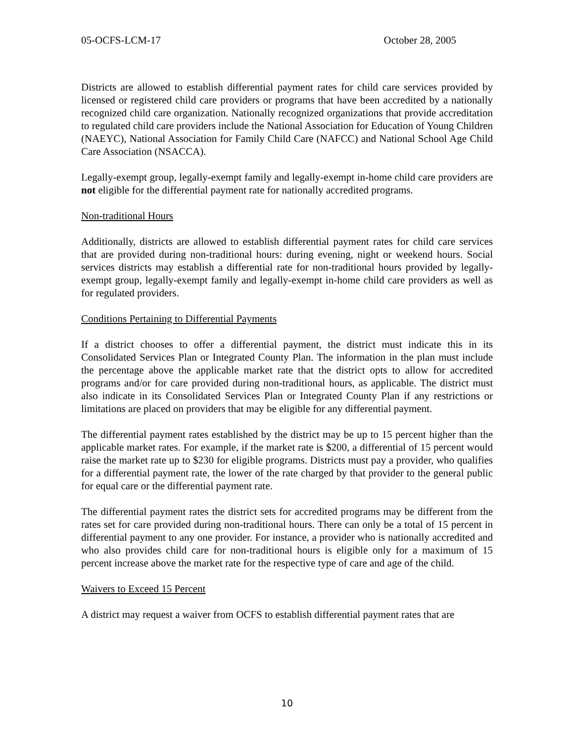05-OCFS-LCM-17 October 28, 2005
Districts are allowed to establish differential payment rates for child care services provided by licensed or registered child care providers or programs that have been accredited by a nationally recognized child care organization. Nationally recognized organizations that provide accreditation to regulated child care providers include the National Association for Education of Young Children (NAEYC), National Association for Family Child Care (NAFCC) and National School Age Child Care Association (NSACCA).
Legally-exempt group, legally-exempt family and legally-exempt in-home child care providers are not eligible for the differential payment rate for nationally accredited programs.
Non-traditional Hours
Additionally, districts are allowed to establish differential payment rates for child care services that are provided during non-traditional hours: during evening, night or weekend hours. Social services districts may establish a differential rate for non-traditional hours provided by legally-exempt group, legally-exempt family and legally-exempt in-home child care providers as well as for regulated providers.
Conditions Pertaining to Differential Payments
If a district chooses to offer a differential payment, the district must indicate this in its Consolidated Services Plan or Integrated County Plan. The information in the plan must include the percentage above the applicable market rate that the district opts to allow for accredited programs and/or for care provided during non-traditional hours, as applicable. The district must also indicate in its Consolidated Services Plan or Integrated County Plan if any restrictions or limitations are placed on providers that may be eligible for any differential payment.
The differential payment rates established by the district may be up to 15 percent higher than the applicable market rates. For example, if the market rate is $200, a differential of 15 percent would raise the market rate up to $230 for eligible programs. Districts must pay a provider, who qualifies for a differential payment rate, the lower of the rate charged by that provider to the general public for equal care or the differential payment rate.
The differential payment rates the district sets for accredited programs may be different from the rates set for care provided during non-traditional hours. There can only be a total of 15 percent in differential payment to any one provider. For instance, a provider who is nationally accredited and who also provides child care for non-traditional hours is eligible only for a maximum of 15 percent increase above the market rate for the respective type of care and age of the child.
Waivers to Exceed 15 Percent
A district may request a waiver from OCFS to establish differential payment rates that are
10